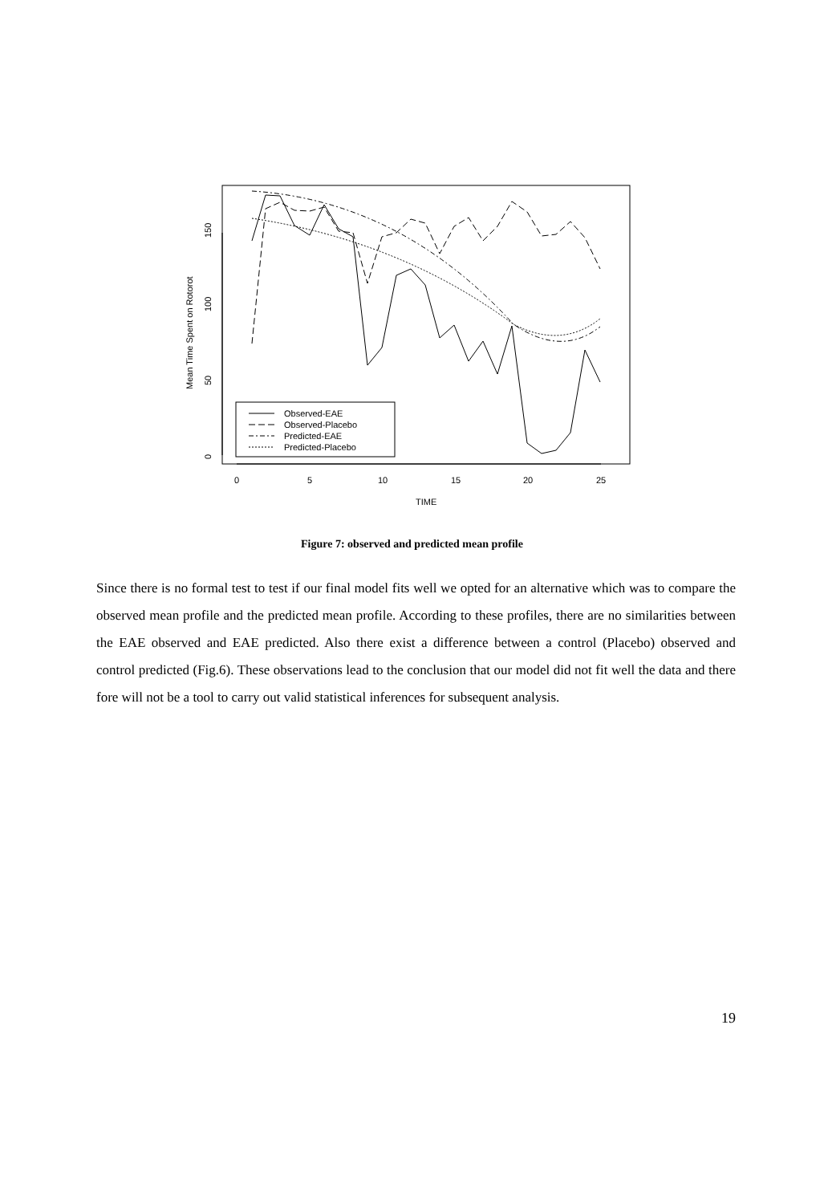0
5
10
15
20
25
TIME
Mean Time Spent on Rotorot
0
50
100
150
Observed-EAE
Observed-Placebo
Predicted-EAE
Predicted-Placebo
Figure 7: observed and predicted mean profile
Since there is no formal test to test if our final model fits well we opted for an alternative which was to compare the observed mean profile and the predicted mean profile. According to these profiles, there are no similarities between the EAE observed and EAE predicted. Also there exist a difference between a control (Placebo) observed and control predicted (Fig.6). These observations lead to the conclusion that our model did not fit well the data and there fore will not be a tool to carry out valid statistical inferences for subsequent analysis.
19